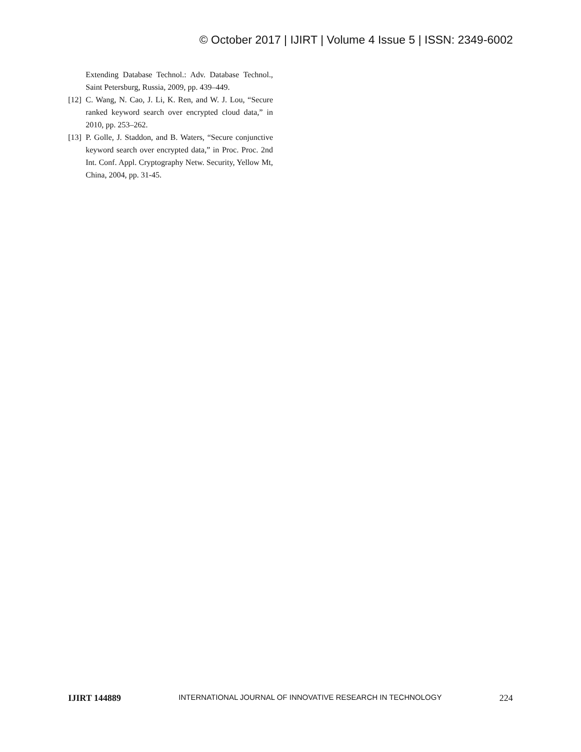© October 2017 | IJIRT | Volume 4 Issue 5 | ISSN: 2349-6002
Extending Database Technol.: Adv. Database Technol., Saint Petersburg, Russia, 2009, pp. 439–449.
[12] C. Wang, N. Cao, J. Li, K. Ren, and W. J. Lou, “Secure ranked keyword search over encrypted cloud data,” in 2010, pp. 253–262.
[13] P. Golle, J. Staddon, and B. Waters, “Secure conjunctive keyword search over encrypted data,” in Proc. Proc. 2nd Int. Conf. Appl. Cryptography Netw. Security, Yellow Mt, China, 2004, pp. 31-45.
IJIRT 144889 INTERNATIONAL JOURNAL OF INNOVATIVE RESEARCH IN TECHNOLOGY 224